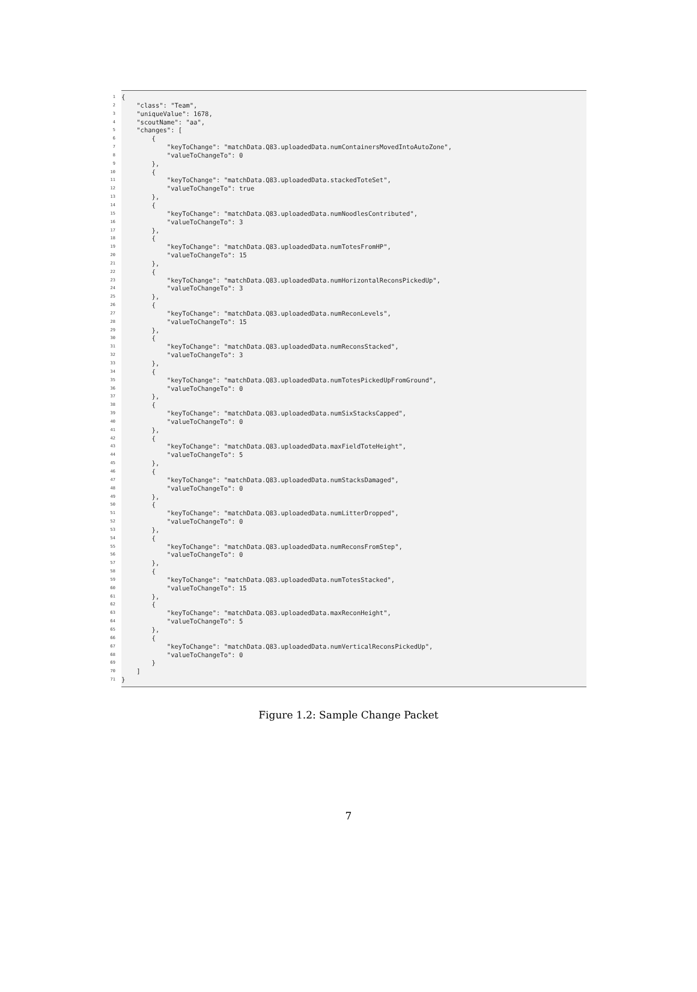1 {
2 "class": "Team",
3 "uniqueValue": 1678,
4 "scoutName": "aa",
5 "changes": [
6 {
7 "keyToChange": "matchData.Q83.uploadedData.numContainersMovedIntoAutoZone",
8 "valueToChangeTo": 0
9 },
10 {
11 "keyToChange": "matchData.Q83.uploadedData.stackedToteSet",
12 "valueToChangeTo": true
13 },
14 {
15 "keyToChange": "matchData.Q83.uploadedData.numNoodlesContributed",
16 "valueToChangeTo": 3
17 },
18 {
19 "keyToChange": "matchData.Q83.uploadedData.numTotesFromHP",
20 "valueToChangeTo": 15
21 },
22 {
23 "keyToChange": "matchData.Q83.uploadedData.numHorizontalReconsPickedUp",
24 "valueToChangeTo": 3
25 },
26 {
27 "keyToChange": "matchData.Q83.uploadedData.numReconLevels",
28 "valueToChangeTo": 15
29 },
30 {
31 "keyToChange": "matchData.Q83.uploadedData.numReconsStacked",
32 "valueToChangeTo": 3
33 },
34 {
35 "keyToChange": "matchData.Q83.uploadedData.numTotesPickedUpFromGround",
36 "valueToChangeTo": 0
37 },
38 {
39 "keyToChange": "matchData.Q83.uploadedData.numSixStacksCapped",
40 "valueToChangeTo": 0
41 },
42 {
43 "keyToChange": "matchData.Q83.uploadedData.maxFieldToteHeight",
44 "valueToChangeTo": 5
45 },
46 {
47 "keyToChange": "matchData.Q83.uploadedData.numStacksDamaged",
48 "valueToChangeTo": 0
49 },
50 {
51 "keyToChange": "matchData.Q83.uploadedData.numLitterDropped",
52 "valueToChangeTo": 0
53 },
54 {
55 "keyToChange": "matchData.Q83.uploadedData.numReconsFromStep",
56 "valueToChangeTo": 0
57 },
58 {
59 "keyToChange": "matchData.Q83.uploadedData.numTotesStacked",
60 "valueToChangeTo": 15
61 },
62 {
63 "keyToChange": "matchData.Q83.uploadedData.maxReconHeight",
64 "valueToChangeTo": 5
65 },
66 {
67 "keyToChange": "matchData.Q83.uploadedData.numVerticalReconsPickedUp",
68 "valueToChangeTo": 0
69 }
70 ]
71 }
Figure 1.2: Sample Change Packet
7